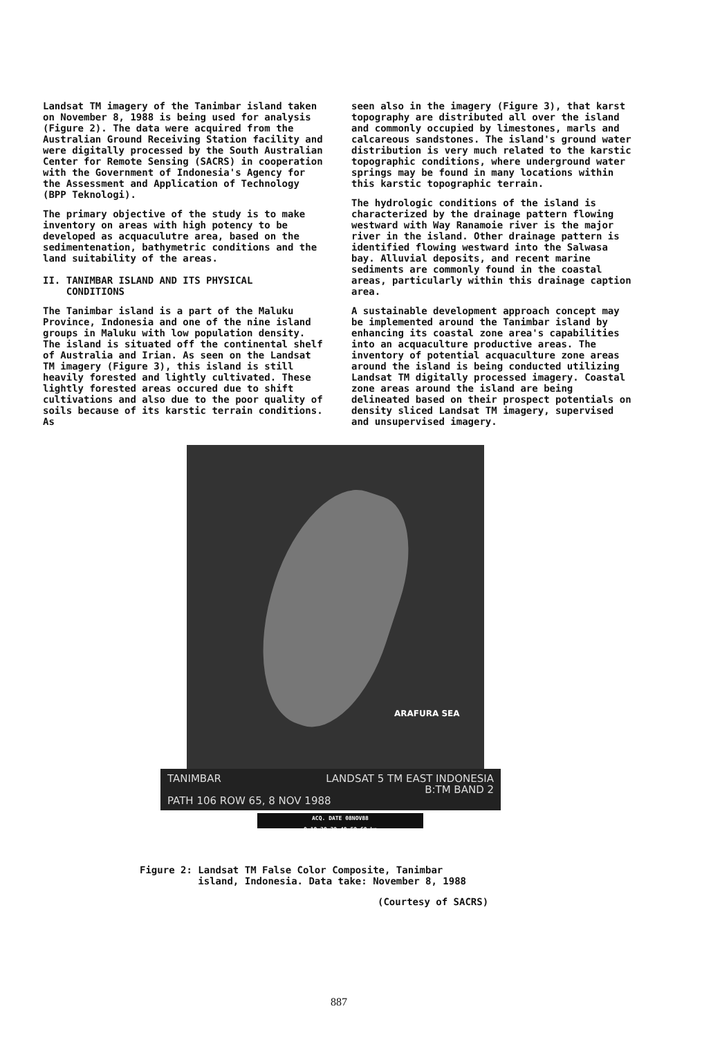Landsat TM imagery of the Tanimbar island taken on November 8, 1988 is being used for analysis (Figure 2). The data were acquired from the Australian Ground Receiving Station facility and were digitally processed by the South Australian Center for Remote Sensing (SACRS) in cooperation with the Government of Indonesia's Agency for the Assessment and Application of Technology (BPP Teknologi).
The primary objective of the study is to make inventory on areas with high potency to be developed as acquaculutre area, based on the sedimentenation, bathymetric conditions and the land suitability of the areas.
II. TANIMBAR ISLAND AND ITS PHYSICAL
CONDITIONS
The Tanimbar island is a part of the Maluku Province, Indonesia and one of the nine island groups in Maluku with low population density. The island is situated off the continental shelf of Australia and Irian. As seen on the Landsat TM imagery (Figure 3), this island is still heavily forested and lightly cultivated. These lightly forested areas occured due to shift cultivations and also due to the poor quality of soils because of its karstic terrain conditions. As
seen also in the imagery (Figure 3), that karst topography are distributed all over the island and commonly occupied by limestones, marls and calcareous sandstones. The island's ground water distribution is very much related to the karstic topographic conditions, where underground water springs may be found in many locations within this karstic topographic terrain.
The hydrologic conditions of the island is characterized by the drainage pattern flowing westward with Way Ranamoie river is the major river in the island. Other drainage pattern is identified flowing westward into the Salwasa bay. Alluvial deposits, and recent marine sediments are commonly found in the coastal areas, particularly within this drainage caption area.
A sustainable development approach concept may be implemented around the Tanimbar island by enhancing its coastal zone area's capabilities into an acquaculture productive areas. The inventory of potential acquaculture zone areas around the island is being conducted utilizing Landsat TM digitally processed imagery. Coastal zone areas around the island are being delineated based on their prospect potentials on density sliced Landsat TM imagery, supervised and unsupervised imagery.
ARAFURA SEA
TANIMBAR LANDSAT 5 TM EAST INDONESIA B:TM BAND 2 PATH 106 ROW 65, 8 NOV 1988
ACQ. DATE 08NOV88
0 10 20 30 40 50 60 km
Figure 2: Landsat TM False Color Composite, Tanimbar
island, Indonesia. Data take: November 8, 1988
(Courtesy of SACRS)
887